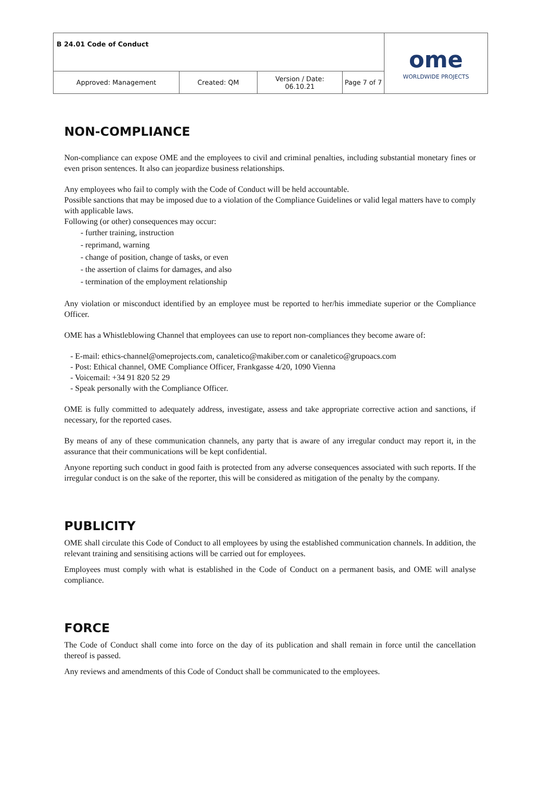| B 24.01 Code of Conduct | | | | ome WORLDWIDE PROJECTS |
| Approved: Management | Created: QM | Version / Date: 06.10.21 | Page 7 of 7 | |
NON-COMPLIANCE
Non-compliance can expose OME and the employees to civil and criminal penalties, including substantial monetary fines or even prison sentences. It also can jeopardize business relationships.
Any employees who fail to comply with the Code of Conduct will be held accountable.
Possible sanctions that may be imposed due to a violation of the Compliance Guidelines or valid legal matters have to comply with applicable laws.
Following (or other) consequences may occur:
- further training, instruction
- reprimand, warning
- change of position, change of tasks, or even
- the assertion of claims for damages, and also
- termination of the employment relationship
Any violation or misconduct identified by an employee must be reported to her/his immediate superior or the Compliance Officer.
OME has a Whistleblowing Channel that employees can use to report non-compliances they become aware of:
- E-mail: ethics-channel@omeprojects.com, canaletico@makiber.com or canaletico@grupoacs.com
- Post: Ethical channel, OME Compliance Officer, Frankgasse 4/20, 1090 Vienna
- Voicemail: +34 91 820 52 29
- Speak personally with the Compliance Officer.
OME is fully committed to adequately address, investigate, assess and take appropriate corrective action and sanctions, if necessary, for the reported cases.
By means of any of these communication channels, any party that is aware of any irregular conduct may report it, in the assurance that their communications will be kept confidential.
Anyone reporting such conduct in good faith is protected from any adverse consequences associated with such reports. If the irregular conduct is on the sake of the reporter, this will be considered as mitigation of the penalty by the company.
PUBLICITY
OME shall circulate this Code of Conduct to all employees by using the established communication channels. In addition, the relevant training and sensitising actions will be carried out for employees.
Employees must comply with what is established in the Code of Conduct on a permanent basis, and OME will analyse compliance.
FORCE
The Code of Conduct shall come into force on the day of its publication and shall remain in force until the cancellation thereof is passed.
Any reviews and amendments of this Code of Conduct shall be communicated to the employees.